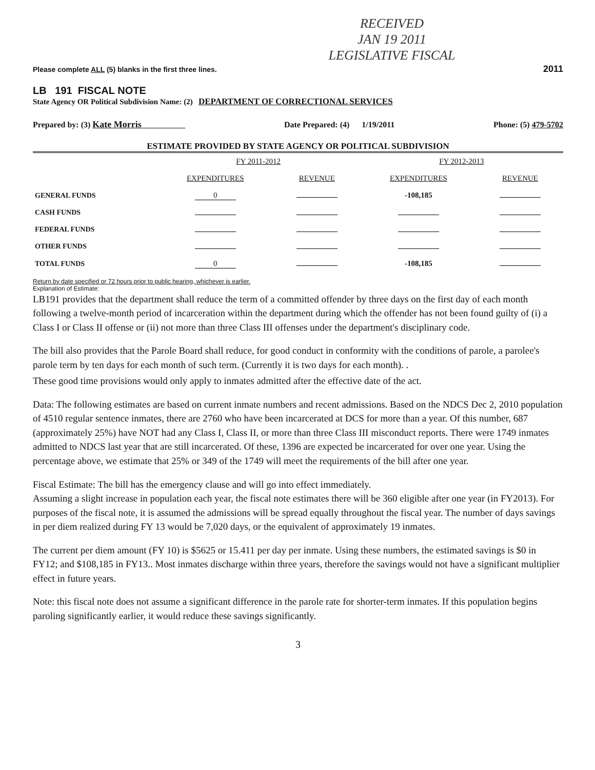RECEIVED
JAN 19 2011
LEGISLATIVE FISCAL
Please complete ALL (5) blanks in the first three lines. 2011
LB 191 FISCAL NOTE
State Agency OR Political Subdivision Name: (2) DEPARTMENT OF CORRECTIONAL SERVICES
Prepared by: (3) Kate Morris Date Prepared: (4) 1/19/2011 Phone: (5) 479-5702
ESTIMATE PROVIDED BY STATE AGENCY OR POLITICAL SUBDIVISION
| | FY 2011-2012 | | FY 2012-2013 | |
| --- | --- | --- | --- | --- |
| | EXPENDITURES | REVENUE | EXPENDITURES | REVENUE |
| GENERAL FUNDS | 0 | | -108,185 | |
| CASH FUNDS | | | | |
| FEDERAL FUNDS | | | | |
| OTHER FUNDS | | | | |
| TOTAL FUNDS | 0 | | -108,185 | |
Return by date specified or 72 hours prior to public hearing, whichever is earlier.
Explanation of Estimate:
LB191 provides that the department shall reduce the term of a committed offender by three days on the first day of each month following a twelve-month period of incarceration within the department during which the offender has not been found guilty of (i) a Class I or Class II offense or (ii) not more than three Class III offenses under the department's disciplinary code.
The bill also provides that the Parole Board shall reduce, for good conduct in conformity with the conditions of parole, a parolee's parole term by ten days for each month of such term. (Currently it is two days for each month). .
These good time provisions would only apply to inmates admitted after the effective date of the act.
Data: The following estimates are based on current inmate numbers and recent admissions. Based on the NDCS Dec 2, 2010 population of 4510 regular sentence inmates, there are 2760 who have been incarcerated at DCS for more than a year. Of this number, 687 (approximately 25%) have NOT had any Class I, Class II, or more than three Class III misconduct reports. There were 1749 inmates admitted to NDCS last year that are still incarcerated. Of these, 1396 are expected be incarcerated for over one year. Using the percentage above, we estimate that 25% or 349 of the 1749 will meet the requirements of the bill after one year.
Fiscal Estimate: The bill has the emergency clause and will go into effect immediately.
Assuming a slight increase in population each year, the fiscal note estimates there will be 360 eligible after one year (in FY2013). For purposes of the fiscal note, it is assumed the admissions will be spread equally throughout the fiscal year. The number of days savings in per diem realized during FY 13 would be 7,020 days, or the equivalent of approximately 19 inmates.
The current per diem amount (FY 10) is $5625 or 15.411 per day per inmate. Using these numbers, the estimated savings is $0 in FY12; and $108,185 in FY13.. Most inmates discharge within three years, therefore the savings would not have a significant multiplier effect in future years.
Note: this fiscal note does not assume a significant difference in the parole rate for shorter-term inmates. If this population begins paroling significantly earlier, it would reduce these savings significantly.
3